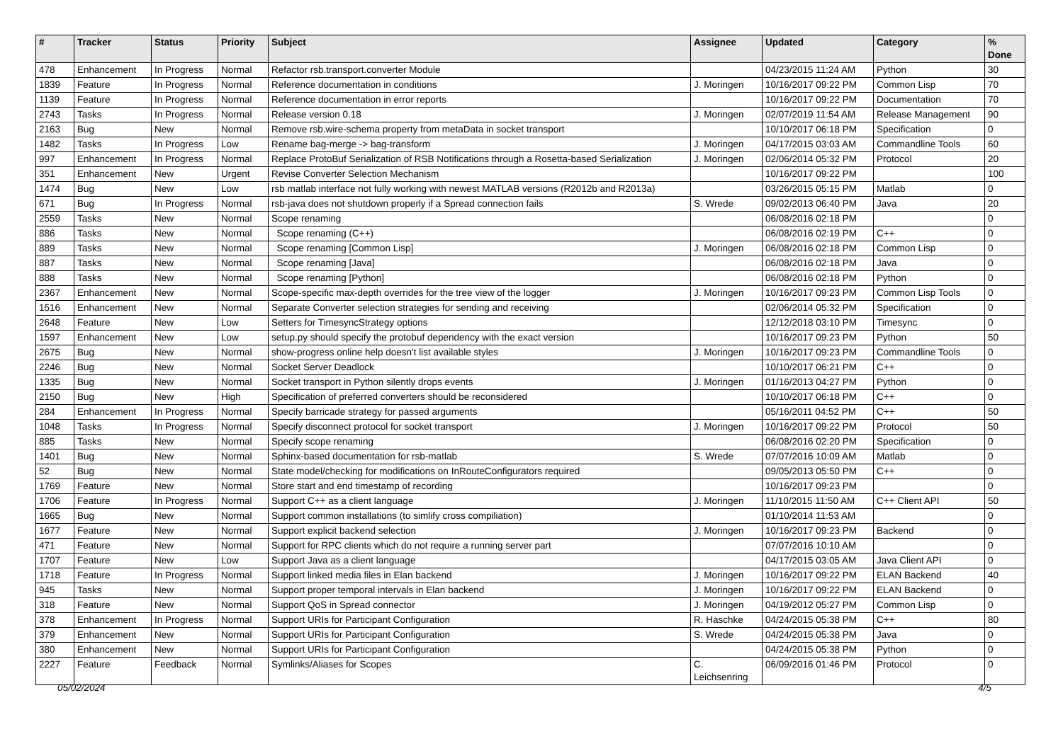| # | Tracker | Status | Priority | Subject | Assignee | Updated | Category | % Done |
| --- | --- | --- | --- | --- | --- | --- | --- | --- |
| 478 | Enhancement | In Progress | Normal | Refactor rsb.transport.converter Module | | 04/23/2015 11:24 AM | Python | 30 |
| 1839 | Feature | In Progress | Normal | Reference documentation in conditions | J. Moringen | 10/16/2017 09:22 PM | Common Lisp | 70 |
| 1139 | Feature | In Progress | Normal | Reference documentation in error reports | | 10/16/2017 09:22 PM | Documentation | 70 |
| 2743 | Tasks | In Progress | Normal | Release version 0.18 | J. Moringen | 02/07/2019 11:54 AM | Release Management | 90 |
| 2163 | Bug | New | Normal | Remove rsb.wire-schema property from metaData in socket transport | | 10/10/2017 06:18 PM | Specification | 0 |
| 1482 | Tasks | In Progress | Low | Rename bag-merge -> bag-transform | J. Moringen | 04/17/2015 03:03 AM | Commandline Tools | 60 |
| 997 | Enhancement | In Progress | Normal | Replace ProtoBuf Serialization of RSB Notifications through a Rosetta-based Serialization | J. Moringen | 02/06/2014 05:32 PM | Protocol | 20 |
| 351 | Enhancement | New | Urgent | Revise Converter Selection Mechanism | | 10/16/2017 09:22 PM | | 100 |
| 1474 | Bug | New | Low | rsb matlab interface not fully working with newest MATLAB versions (R2012b and R2013a) | | 03/26/2015 05:15 PM | Matlab | 0 |
| 671 | Bug | In Progress | Normal | rsb-java does not shutdown properly if a Spread connection fails | S. Wrede | 09/02/2013 06:40 PM | Java | 20 |
| 2559 | Tasks | New | Normal | Scope renaming | | 06/08/2016 02:18 PM | | 0 |
| 886 | Tasks | New | Normal | Scope renaming (C++) | | 06/08/2016 02:19 PM | C++ | 0 |
| 889 | Tasks | New | Normal | Scope renaming [Common Lisp] | J. Moringen | 06/08/2016 02:18 PM | Common Lisp | 0 |
| 887 | Tasks | New | Normal | Scope renaming [Java] | | 06/08/2016 02:18 PM | Java | 0 |
| 888 | Tasks | New | Normal | Scope renaming [Python] | | 06/08/2016 02:18 PM | Python | 0 |
| 2367 | Enhancement | New | Normal | Scope-specific max-depth overrides for the tree view of the logger | J. Moringen | 10/16/2017 09:23 PM | Common Lisp Tools | 0 |
| 1516 | Enhancement | New | Normal | Separate Converter selection strategies for sending and receiving | | 02/06/2014 05:32 PM | Specification | 0 |
| 2648 | Feature | New | Low | Setters for TimesyncStrategy options | | 12/12/2018 03:10 PM | Timesync | 0 |
| 1597 | Enhancement | New | Low | setup.py should specify the protobuf dependency with the exact version | | 10/16/2017 09:23 PM | Python | 50 |
| 2675 | Bug | New | Normal | show-progress online help doesn't list available styles | J. Moringen | 10/16/2017 09:23 PM | Commandline Tools | 0 |
| 2246 | Bug | New | Normal | Socket Server Deadlock | | 10/10/2017 06:21 PM | C++ | 0 |
| 1335 | Bug | New | Normal | Socket transport in Python silently drops events | J. Moringen | 01/16/2013 04:27 PM | Python | 0 |
| 2150 | Bug | New | High | Specification of preferred converters should be reconsidered | | 10/10/2017 06:18 PM | C++ | 0 |
| 284 | Enhancement | In Progress | Normal | Specify barricade strategy for passed arguments | | 05/16/2011 04:52 PM | C++ | 50 |
| 1048 | Tasks | In Progress | Normal | Specify disconnect protocol for socket transport | J. Moringen | 10/16/2017 09:22 PM | Protocol | 50 |
| 885 | Tasks | New | Normal | Specify scope renaming | | 06/08/2016 02:20 PM | Specification | 0 |
| 1401 | Bug | New | Normal | Sphinx-based documentation for rsb-matlab | S. Wrede | 07/07/2016 10:09 AM | Matlab | 0 |
| 52 | Bug | New | Normal | State model/checking for modifications on InRouteConfigurators required | | 09/05/2013 05:50 PM | C++ | 0 |
| 1769 | Feature | New | Normal | Store start and end timestamp of recording | | 10/16/2017 09:23 PM | | 0 |
| 1706 | Feature | In Progress | Normal | Support C++ as a client language | J. Moringen | 11/10/2015 11:50 AM | C++ Client API | 50 |
| 1665 | Bug | New | Normal | Support common installations (to simlify cross compiliation) | | 01/10/2014 11:53 AM | | 0 |
| 1677 | Feature | New | Normal | Support explicit backend selection | J. Moringen | 10/16/2017 09:23 PM | Backend | 0 |
| 471 | Feature | New | Normal | Support for RPC clients which do not require a running server part | | 07/07/2016 10:10 AM | | 0 |
| 1707 | Feature | New | Low | Support Java as a client language | | 04/17/2015 03:05 AM | Java Client API | 0 |
| 1718 | Feature | In Progress | Normal | Support linked media files in Elan backend | J. Moringen | 10/16/2017 09:22 PM | ELAN Backend | 40 |
| 945 | Tasks | New | Normal | Support proper temporal intervals in Elan backend | J. Moringen | 10/16/2017 09:22 PM | ELAN Backend | 0 |
| 318 | Feature | New | Normal | Support QoS in Spread connector | J. Moringen | 04/19/2012 05:27 PM | Common Lisp | 0 |
| 378 | Enhancement | In Progress | Normal | Support URIs for Participant Configuration | R. Haschke | 04/24/2015 05:38 PM | C++ | 80 |
| 379 | Enhancement | New | Normal | Support URIs for Participant Configuration | S. Wrede | 04/24/2015 05:38 PM | Java | 0 |
| 380 | Enhancement | New | Normal | Support URIs for Participant Configuration | | 04/24/2015 05:38 PM | Python | 0 |
| 2227 | Feature | Feedback | Normal | Symlinks/Aliases for Scopes | C. Leichsenring | 06/09/2016 01:46 PM | Protocol | 0 |
05/02/2024 4/5